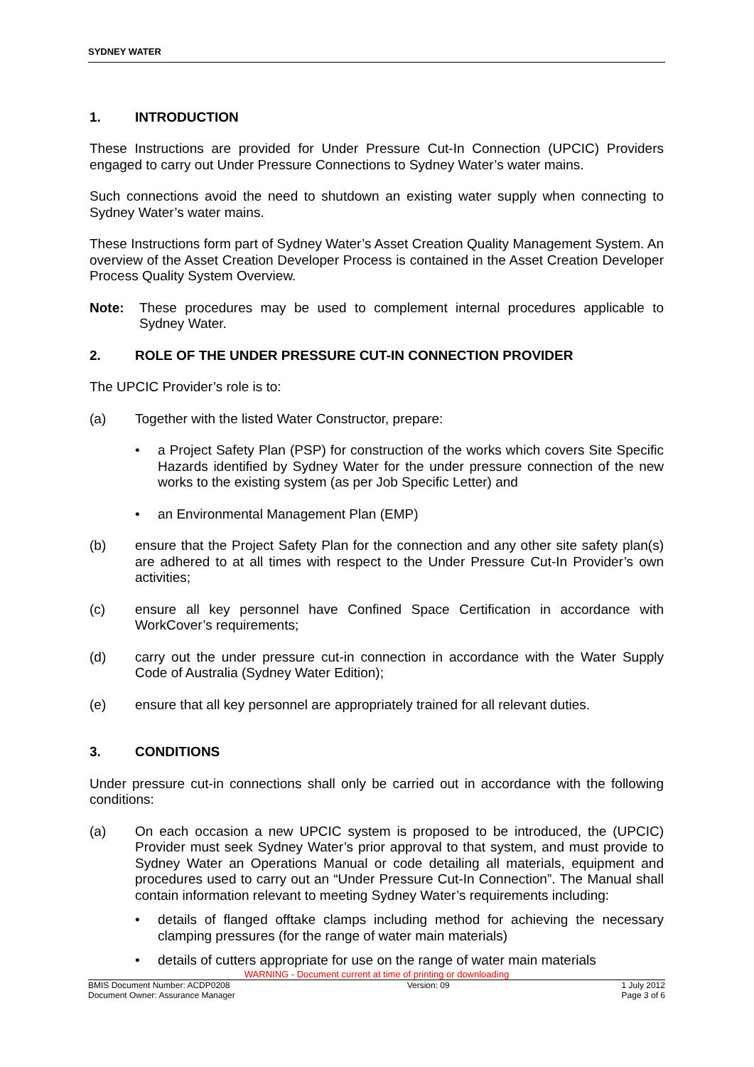SYDNEY WATER
1. INTRODUCTION
These Instructions are provided for Under Pressure Cut-In Connection (UPCIC) Providers engaged to carry out Under Pressure Connections to Sydney Water’s water mains.
Such connections avoid the need to shutdown an existing water supply when connecting to Sydney Water’s water mains.
These Instructions form part of Sydney Water’s Asset Creation Quality Management System. An overview of the Asset Creation Developer Process is contained in the Asset Creation Developer Process Quality System Overview.
Note: These procedures may be used to complement internal procedures applicable to Sydney Water.
2. ROLE OF THE UNDER PRESSURE CUT-IN CONNECTION PROVIDER
The UPCIC Provider’s role is to:
(a) Together with the listed Water Constructor, prepare:
• a Project Safety Plan (PSP) for construction of the works which covers Site Specific Hazards identified by Sydney Water for the under pressure connection of the new works to the existing system (as per Job Specific Letter) and
• an Environmental Management Plan (EMP)
(b) ensure that the Project Safety Plan for the connection and any other site safety plan(s) are adhered to at all times with respect to the Under Pressure Cut-In Provider’s own activities;
(c) ensure all key personnel have Confined Space Certification in accordance with WorkCover’s requirements;
(d) carry out the under pressure cut-in connection in accordance with the Water Supply Code of Australia (Sydney Water Edition);
(e) ensure that all key personnel are appropriately trained for all relevant duties.
3. CONDITIONS
Under pressure cut-in connections shall only be carried out in accordance with the following conditions:
(a) On each occasion a new UPCIC system is proposed to be introduced, the (UPCIC) Provider must seek Sydney Water’s prior approval to that system, and must provide to Sydney Water an Operations Manual or code detailing all materials, equipment and procedures used to carry out an “Under Pressure Cut-In Connection”. The Manual shall contain information relevant to meeting Sydney Water’s requirements including:
• details of flanged offtake clamps including method for achieving the necessary clamping pressures (for the range of water main materials)
• details of cutters appropriate for use on the range of water main materials
WARNING - Document current at time of printing or downloading
BMIS Document Number: ACDP0208
Document Owner: Assurance Manager
Version: 09 1 July 2012
Page 3 of 6